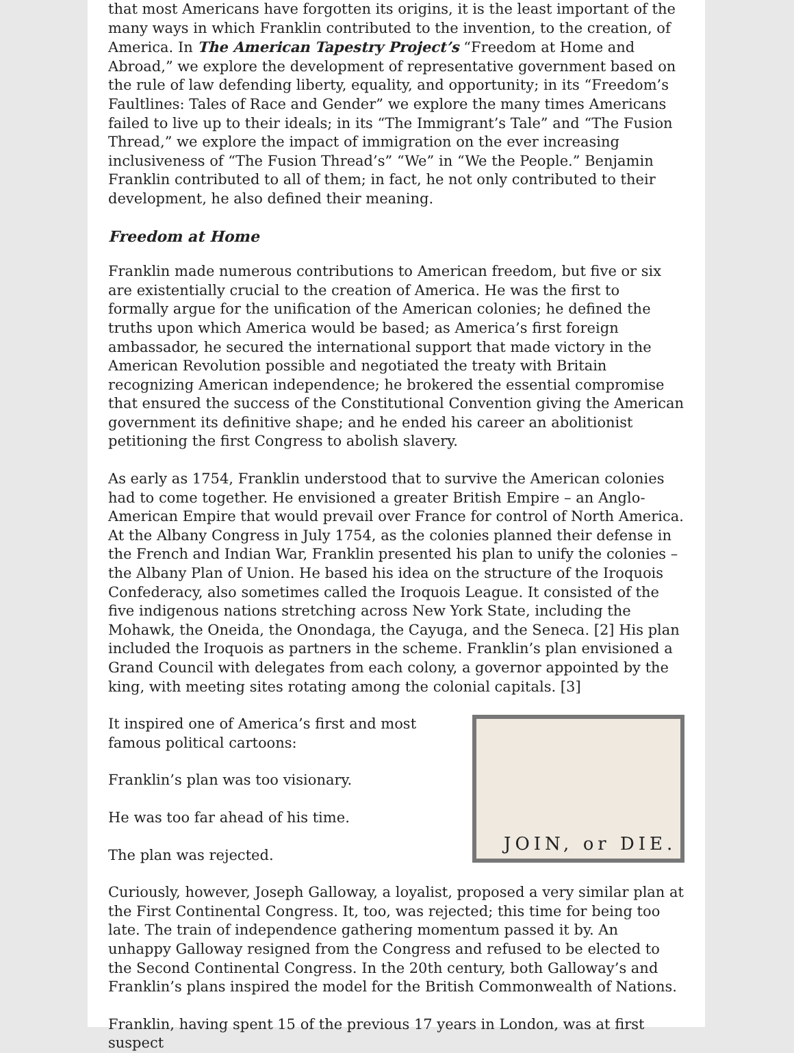that most Americans have forgotten its origins, it is the least important of the many ways in which Franklin contributed to the invention, to the creation, of America. In The American Tapestry Project’s “Freedom at Home and Abroad,” we explore the development of representative government based on the rule of law defending liberty, equality, and opportunity; in its “Freedom’s Faultlines: Tales of Race and Gender” we explore the many times Americans failed to live up to their ideals; in its “The Immigrant’s Tale” and “The Fusion Thread,” we explore the impact of immigration on the ever increasing inclusiveness of “The Fusion Thread’s” “We” in “We the People.” Benjamin Franklin contributed to all of them; in fact, he not only contributed to their development, he also defined their meaning.
Freedom at Home
Franklin made numerous contributions to American freedom, but five or six are existentially crucial to the creation of America. He was the first to formally argue for the unification of the American colonies; he defined the truths upon which America would be based; as America’s first foreign ambassador, he secured the international support that made victory in the American Revolution possible and negotiated the treaty with Britain recognizing American independence; he brokered the essential compromise that ensured the success of the Constitutional Convention giving the American government its definitive shape; and he ended his career an abolitionist petitioning the first Congress to abolish slavery.
As early as 1754, Franklin understood that to survive the American colonies had to come together. He envisioned a greater British Empire – an Anglo-American Empire that would prevail over France for control of North America. At the Albany Congress in July 1754, as the colonies planned their defense in the French and Indian War, Franklin presented his plan to unify the colonies – the Albany Plan of Union. He based his idea on the structure of the Iroquois Confederacy, also sometimes called the Iroquois League. It consisted of the five indigenous nations stretching across New York State, including the Mohawk, the Oneida, the Onondaga, the Cayuga, and the Seneca. [2] His plan included the Iroquois as partners in the scheme. Franklin’s plan envisioned a Grand Council with delegates from each colony, a governor appointed by the king, with meeting sites rotating among the colonial capitals. [3]
JOIN, or DIE.
It inspired one of America’s first and most famous political cartoons:
Franklin’s plan was too visionary.
He was too far ahead of his time.
The plan was rejected.
Curiously, however, Joseph Galloway, a loyalist, proposed a very similar plan at the First Continental Congress. It, too, was rejected; this time for being too late. The train of independence gathering momentum passed it by. An unhappy Galloway resigned from the Congress and refused to be elected to the Second Continental Congress. In the 20th century, both Galloway’s and Franklin’s plans inspired the model for the British Commonwealth of Nations.
Franklin, having spent 15 of the previous 17 years in London, was at first suspect